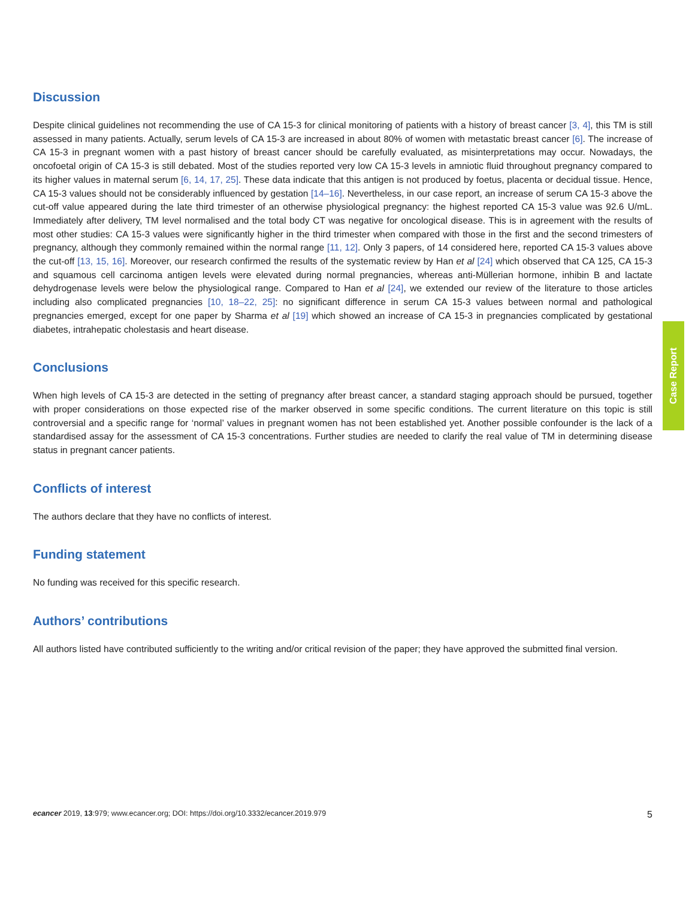Discussion
Despite clinical guidelines not recommending the use of CA 15-3 for clinical monitoring of patients with a history of breast cancer [3, 4], this TM is still assessed in many patients. Actually, serum levels of CA 15-3 are increased in about 80% of women with metastatic breast cancer [6]. The increase of CA 15-3 in pregnant women with a past history of breast cancer should be carefully evaluated, as misinterpretations may occur. Nowadays, the oncofoetal origin of CA 15-3 is still debated. Most of the studies reported very low CA 15-3 levels in amniotic fluid throughout pregnancy compared to its higher values in maternal serum [6, 14, 17, 25]. These data indicate that this antigen is not produced by foetus, placenta or decidual tissue. Hence, CA 15-3 values should not be considerably influenced by gestation [14–16]. Nevertheless, in our case report, an increase of serum CA 15-3 above the cut-off value appeared during the late third trimester of an otherwise physiological pregnancy: the highest reported CA 15-3 value was 92.6 U/mL. Immediately after delivery, TM level normalised and the total body CT was negative for oncological disease. This is in agreement with the results of most other studies: CA 15-3 values were significantly higher in the third trimester when compared with those in the first and the second trimesters of pregnancy, although they commonly remained within the normal range [11, 12]. Only 3 papers, of 14 considered here, reported CA 15-3 values above the cut-off [13, 15, 16]. Moreover, our research confirmed the results of the systematic review by Han et al [24] which observed that CA 125, CA 15-3 and squamous cell carcinoma antigen levels were elevated during normal pregnancies, whereas anti-Müllerian hormone, inhibin B and lactate dehydrogenase levels were below the physiological range. Compared to Han et al [24], we extended our review of the literature to those articles including also complicated pregnancies [10, 18–22, 25]: no significant difference in serum CA 15-3 values between normal and pathological pregnancies emerged, except for one paper by Sharma et al [19] which showed an increase of CA 15-3 in pregnancies complicated by gestational diabetes, intrahepatic cholestasis and heart disease.
Conclusions
When high levels of CA 15-3 are detected in the setting of pregnancy after breast cancer, a standard staging approach should be pursued, together with proper considerations on those expected rise of the marker observed in some specific conditions. The current literature on this topic is still controversial and a specific range for ‘normal’ values in pregnant women has not been established yet. Another possible confounder is the lack of a standardised assay for the assessment of CA 15-3 concentrations. Further studies are needed to clarify the real value of TM in determining disease status in pregnant cancer patients.
Conflicts of interest
The authors declare that they have no conflicts of interest.
Funding statement
No funding was received for this specific research.
Authors’ contributions
All authors listed have contributed sufficiently to the writing and/or critical revision of the paper; they have approved the submitted final version.
Case Report
ecancer 2019, 13:979; www.ecancer.org; DOI: https://doi.org/10.3332/ecancer.2019.979 5